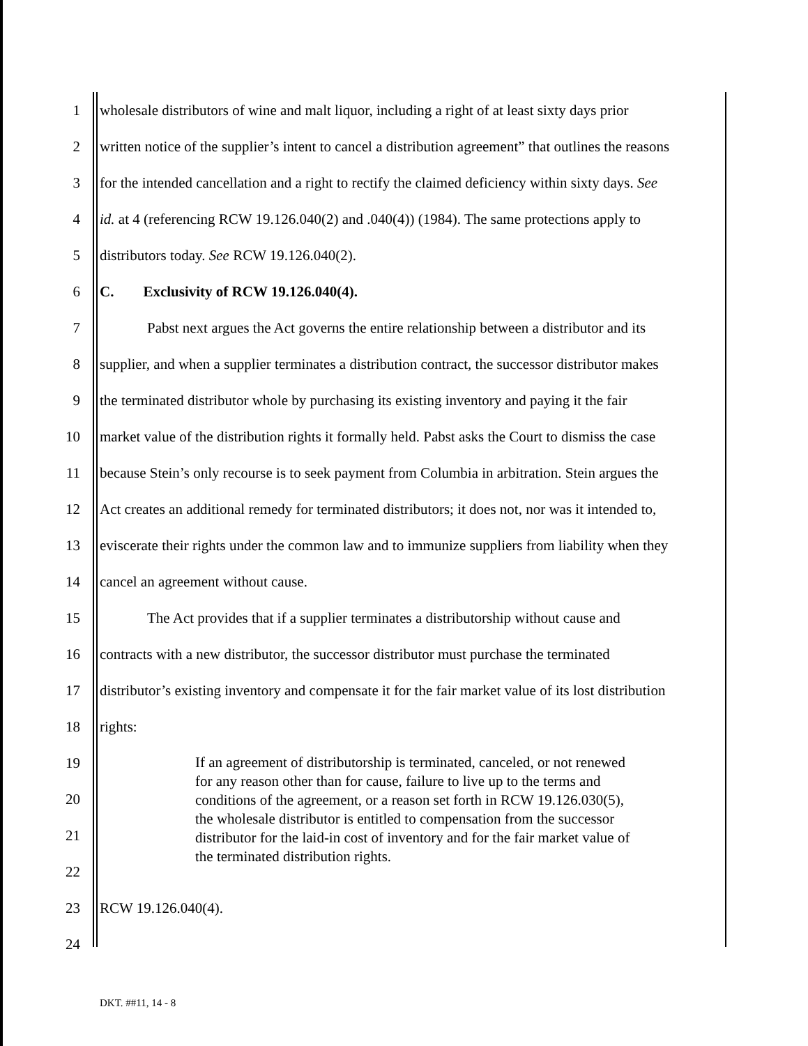1 wholesale distributors of wine and malt liquor, including a right of at least sixty days prior
2 written notice of the supplier’s intent to cancel a distribution agreement” that outlines the reasons
3 for the intended cancellation and a right to rectify the claimed deficiency within sixty days. See
4 id. at 4 (referencing RCW 19.126.040(2) and .040(4)) (1984). The same protections apply to
5 distributors today. See RCW 19.126.040(2).
6 C. Exclusivity of RCW 19.126.040(4).
7 Pabst next argues the Act governs the entire relationship between a distributor and its
8 supplier, and when a supplier terminates a distribution contract, the successor distributor makes
9 the terminated distributor whole by purchasing its existing inventory and paying it the fair
10 market value of the distribution rights it formally held. Pabst asks the Court to dismiss the case
11 because Stein’s only recourse is to seek payment from Columbia in arbitration. Stein argues the
12 Act creates an additional remedy for terminated distributors; it does not, nor was it intended to,
13 eviscerate their rights under the common law and to immunize suppliers from liability when they
14 cancel an agreement without cause.
15 The Act provides that if a supplier terminates a distributorship without cause and
16 contracts with a new distributor, the successor distributor must purchase the terminated
17 distributor’s existing inventory and compensate it for the fair market value of its lost distribution
18 rights:
19
20
21
22
If an agreement of distributorship is terminated, canceled, or not renewed for any reason other than for cause, failure to live up to the terms and conditions of the agreement, or a reason set forth in RCW 19.126.030(5), the wholesale distributor is entitled to compensation from the successor distributor for the laid-in cost of inventory and for the fair market value of the terminated distribution rights.
23 RCW 19.126.040(4).
24
DKT. ##11, 14 - 8